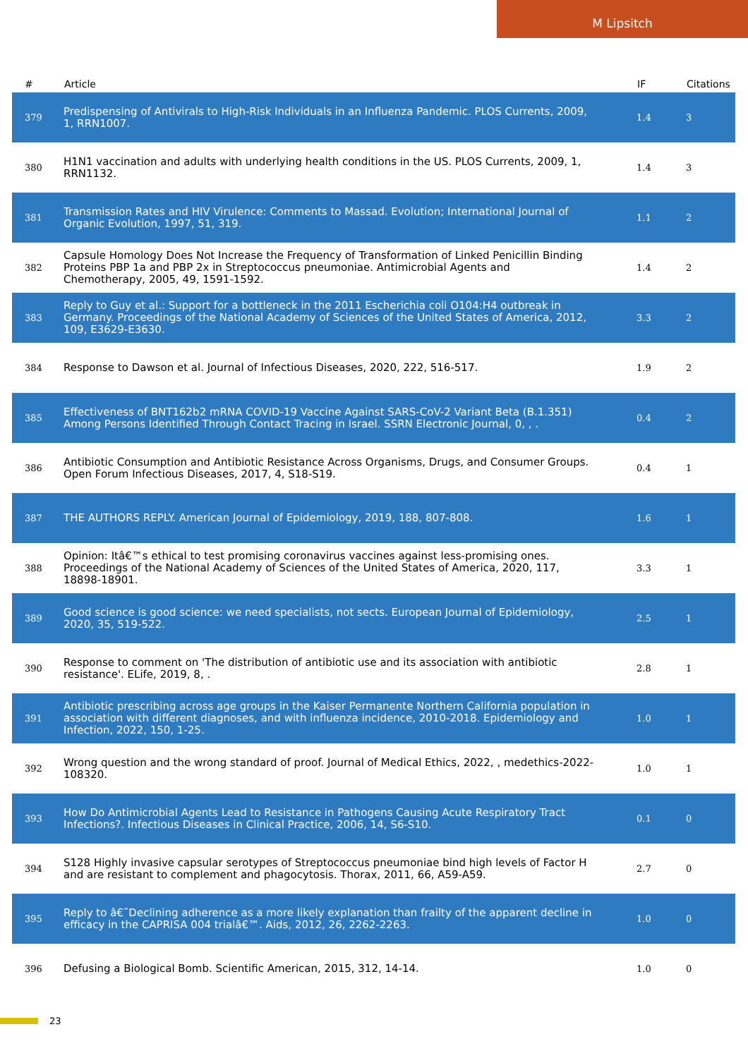M Lipsitch
| # | Article | IF | Citations |
| --- | --- | --- | --- |
| 379 | Predispensing of Antivirals to High-Risk Individuals in an Influenza Pandemic. PLOS Currents, 2009, 1, RRN1007. | 1.4 | 3 |
| 380 | H1N1 vaccination and adults with underlying health conditions in the US. PLOS Currents, 2009, 1, RRN1132. | 1.4 | 3 |
| 381 | Transmission Rates and HIV Virulence: Comments to Massad. Evolution; International Journal of Organic Evolution, 1997, 51, 319. | 1.1 | 2 |
| 382 | Capsule Homology Does Not Increase the Frequency of Transformation of Linked Penicillin Binding Proteins PBP 1a and PBP 2x in Streptococcus pneumoniae. Antimicrobial Agents and Chemotherapy, 2005, 49, 1591-1592. | 1.4 | 2 |
| 383 | Reply to Guy et al.: Support for a bottleneck in the 2011 Escherichia coli O104:H4 outbreak in Germany. Proceedings of the National Academy of Sciences of the United States of America, 2012, 109, E3629-E3630. | 3.3 | 2 |
| 384 | Response to Dawson et al. Journal of Infectious Diseases, 2020, 222, 516-517. | 1.9 | 2 |
| 385 | Effectiveness of BNT162b2 mRNA COVID-19 Vaccine Against SARS-CoV-2 Variant Beta (B.1.351) Among Persons Identified Through Contact Tracing in Israel. SSRN Electronic Journal, 0, , . | 0.4 | 2 |
| 386 | Antibiotic Consumption and Antibiotic Resistance Across Organisms, Drugs, and Consumer Groups. Open Forum Infectious Diseases, 2017, 4, S18-S19. | 0.4 | 1 |
| 387 | THE AUTHORS REPLY. American Journal of Epidemiology, 2019, 188, 807-808. | 1.6 | 1 |
| 388 | Opinion: Itâ€™s ethical to test promising coronavirus vaccines against less-promising ones. Proceedings of the National Academy of Sciences of the United States of America, 2020, 117, 18898-18901. | 3.3 | 1 |
| 389 | Good science is good science: we need specialists, not sects. European Journal of Epidemiology, 2020, 35, 519-522. | 2.5 | 1 |
| 390 | Response to comment on 'The distribution of antibiotic use and its association with antibiotic resistance'. ELife, 2019, 8, . | 2.8 | 1 |
| 391 | Antibiotic prescribing across age groups in the Kaiser Permanente Northern California population in association with different diagnoses, and with influenza incidence, 2010-2018. Epidemiology and Infection, 2022, 150, 1-25. | 1.0 | 1 |
| 392 | Wrong question and the wrong standard of proof. Journal of Medical Ethics, 2022, , medethics-2022-108320. | 1.0 | 1 |
| 393 | How Do Antimicrobial Agents Lead to Resistance in Pathogens Causing Acute Respiratory Tract Infections?. Infectious Diseases in Clinical Practice, 2006, 14, S6-S10. | 0.1 | 0 |
| 394 | S128 Highly invasive capsular serotypes of Streptococcus pneumoniae bind high levels of Factor H and are resistant to complement and phagocytosis. Thorax, 2011, 66, A59-A59. | 2.7 | 0 |
| 395 | Reply to â€˜Declining adherence as a more likely explanation than frailty of the apparent decline in efficacy in the CAPRISA 004 trialâ€™. Aids, 2012, 26, 2262-2263. | 1.0 | 0 |
| 396 | Defusing a Biological Bomb. Scientific American, 2015, 312, 14-14. | 1.0 | 0 |
23